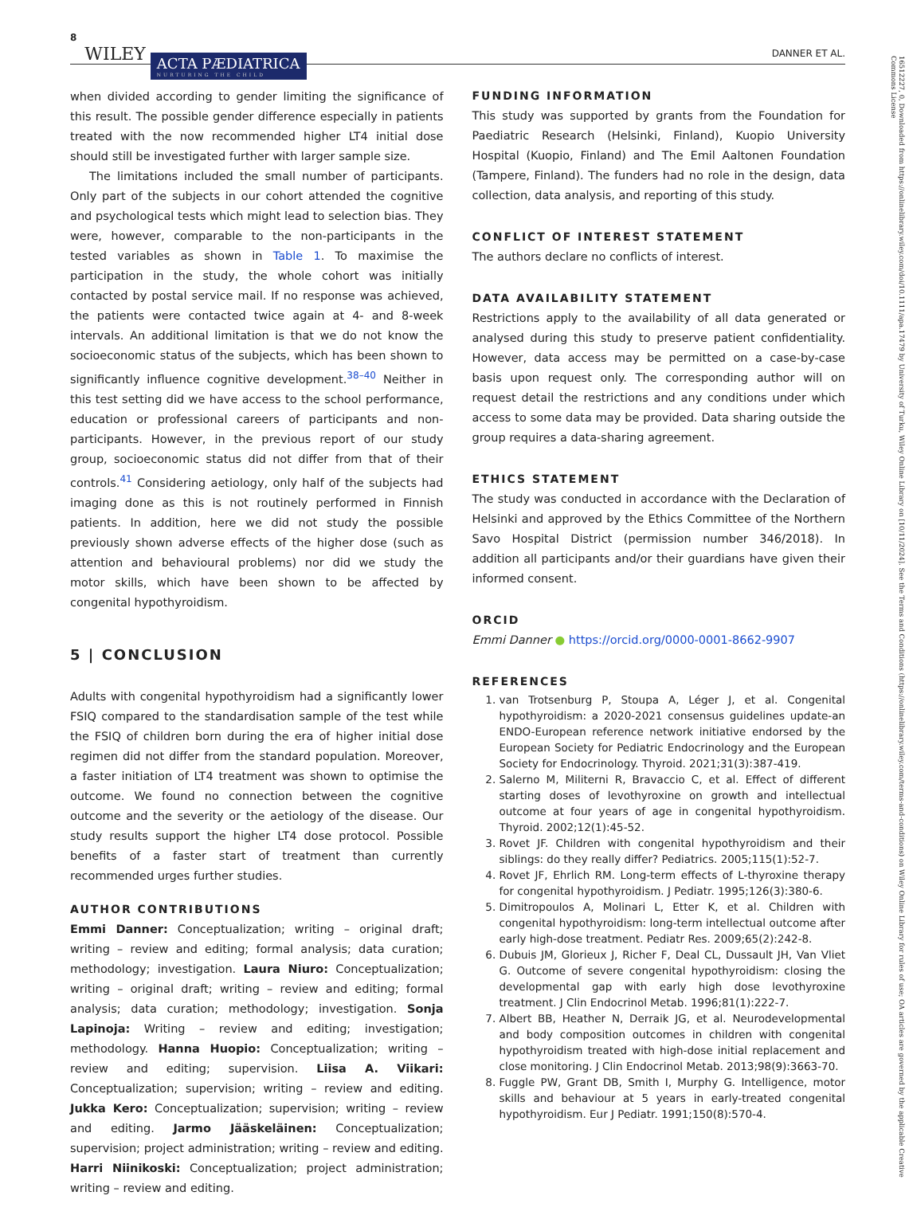8 WILEY ACTA PÆDIATRICA
NURTURING THE CHILD DANNER ET AL.
when divided according to gender limiting the significance of this result. The possible gender difference especially in patients treated with the now recommended higher LT4 initial dose should still be investigated further with larger sample size.
The limitations included the small number of participants. Only part of the subjects in our cohort attended the cognitive and psychological tests which might lead to selection bias. They were, however, comparable to the non-participants in the tested variables as shown in Table 1. To maximise the participation in the study, the whole cohort was initially contacted by postal service mail. If no response was achieved, the patients were contacted twice again at 4- and 8-week intervals. An additional limitation is that we do not know the socioeconomic status of the subjects, which has been shown to significantly influence cognitive development.<sup>38–40</sup> Neither in this test setting did we have access to the school performance, education or professional careers of participants and non-participants. However, in the previous report of our study group, socioeconomic status did not differ from that of their controls.<sup>41</sup> Considering aetiology, only half of the subjects had imaging done as this is not routinely performed in Finnish patients. In addition, here we did not study the possible previously shown adverse effects of the higher dose (such as attention and behavioural problems) nor did we study the motor skills, which have been shown to be affected by congenital hypothyroidism.
5 | CONCLUSION
Adults with congenital hypothyroidism had a significantly lower FSIQ compared to the standardisation sample of the test while the FSIQ of children born during the era of higher initial dose regimen did not differ from the standard population. Moreover, a faster initiation of LT4 treatment was shown to optimise the outcome. We found no connection between the cognitive outcome and the severity or the aetiology of the disease. Our study results support the higher LT4 dose protocol. Possible benefits of a faster start of treatment than currently recommended urges further studies.
AUTHOR CONTRIBUTIONS
Emmi Danner: Conceptualization; writing – original draft; writing – review and editing; formal analysis; data curation; methodology; investigation. Laura Niuro: Conceptualization; writing – original draft; writing – review and editing; formal analysis; data curation; methodology; investigation. Sonja Lapinoja: Writing – review and editing; investigation; methodology. Hanna Huopio: Conceptualization; writing – review and editing; supervision. Liisa A. Viikari: Conceptualization; supervision; writing – review and editing. Jukka Kero: Conceptualization; supervision; writing – review and editing. Jarmo Jääskeläinen: Conceptualization; supervision; project administration; writing – review and editing. Harri Niinikoski: Conceptualization; project administration; writing – review and editing.
FUNDING INFORMATION
This study was supported by grants from the Foundation for Paediatric Research (Helsinki, Finland), Kuopio University Hospital (Kuopio, Finland) and The Emil Aaltonen Foundation (Tampere, Finland). The funders had no role in the design, data collection, data analysis, and reporting of this study.
CONFLICT OF INTEREST STATEMENT
The authors declare no conflicts of interest.
DATA AVAILABILITY STATEMENT
Restrictions apply to the availability of all data generated or analysed during this study to preserve patient confidentiality. However, data access may be permitted on a case-by-case basis upon request only. The corresponding author will on request detail the restrictions and any conditions under which access to some data may be provided. Data sharing outside the group requires a data-sharing agreement.
ETHICS STATEMENT
The study was conducted in accordance with the Declaration of Helsinki and approved by the Ethics Committee of the Northern Savo Hospital District (permission number 346/2018). In addition all participants and/or their guardians have given their informed consent.
ORCID
Emmi Danner ● https://orcid.org/0000-0001-8662-9907
REFERENCES
1. van Trotsenburg P, Stoupa A, Léger J, et al. Congenital hypothyroidism: a 2020-2021 consensus guidelines update-an ENDO-European reference network initiative endorsed by the European Society for Pediatric Endocrinology and the European Society for Endocrinology. Thyroid. 2021;31(3):387-419.
2. Salerno M, Militerni R, Bravaccio C, et al. Effect of different starting doses of levothyroxine on growth and intellectual outcome at four years of age in congenital hypothyroidism. Thyroid. 2002;12(1):45-52.
3. Rovet JF. Children with congenital hypothyroidism and their siblings: do they really differ? Pediatrics. 2005;115(1):52-7.
4. Rovet JF, Ehrlich RM. Long-term effects of L-thyroxine therapy for congenital hypothyroidism. J Pediatr. 1995;126(3):380-6.
5. Dimitropoulos A, Molinari L, Etter K, et al. Children with congenital hypothyroidism: long-term intellectual outcome after early high-dose treatment. Pediatr Res. 2009;65(2):242-8.
6. Dubuis JM, Glorieux J, Richer F, Deal CL, Dussault JH, Van Vliet G. Outcome of severe congenital hypothyroidism: closing the developmental gap with early high dose levothyroxine treatment. J Clin Endocrinol Metab. 1996;81(1):222-7.
7. Albert BB, Heather N, Derraik JG, et al. Neurodevelopmental and body composition outcomes in children with congenital hypothyroidism treated with high-dose initial replacement and close monitoring. J Clin Endocrinol Metab. 2013;98(9):3663-70.
8. Fuggle PW, Grant DB, Smith I, Murphy G. Intelligence, motor skills and behaviour at 5 years in early-treated congenital hypothyroidism. Eur J Pediatr. 1991;150(8):570-4.
16512227, 0, Downloaded from https://onlinelibrary.wiley.com/doi/10.1111/apa.17479 by University of Turku, Wiley Online Library on [10/11/2024]. See the Terms and Conditions (https://onlinelibrary.wiley.com/terms-and-conditions) on Wiley Online Library for rules of use; OA articles are governed by the applicable Creative Commons License